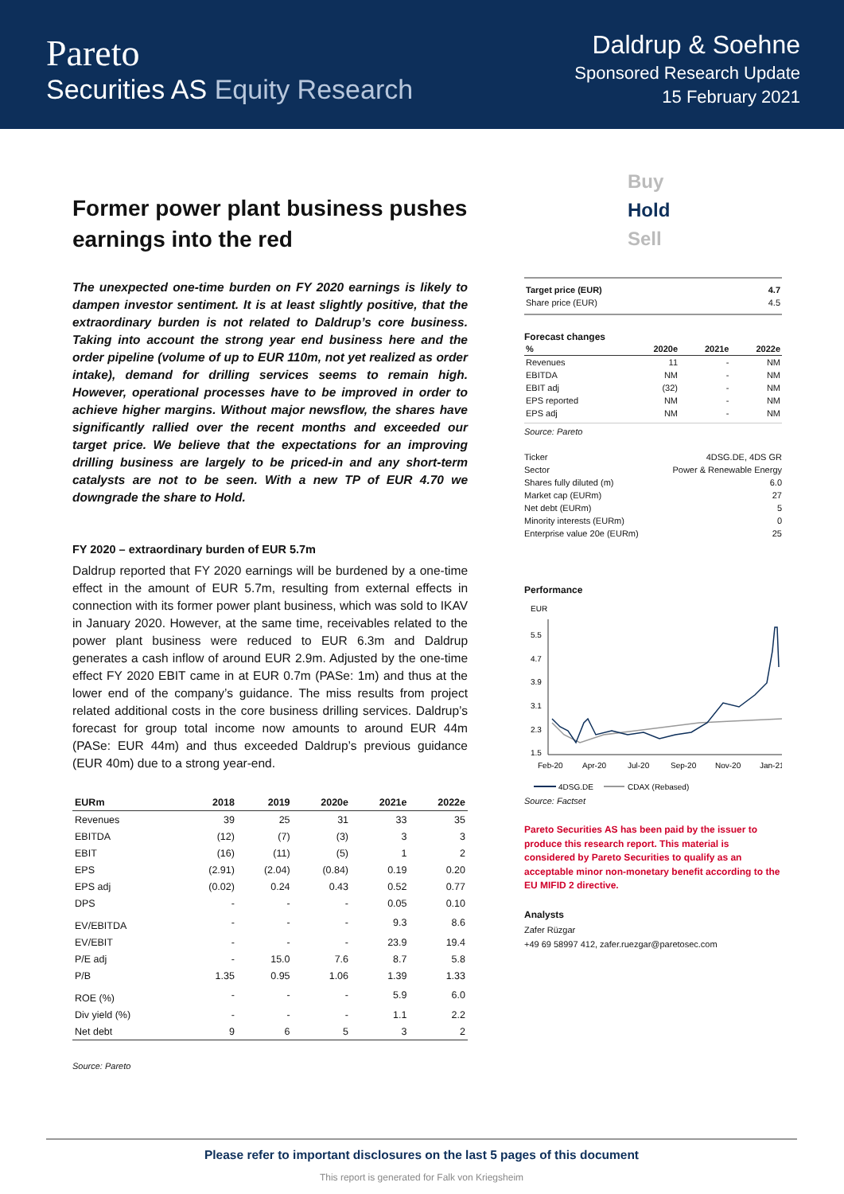Pareto
Securities AS Equity Research
Daldrup & Soehne
Sponsored Research Update
15 February 2021
Former power plant business pushes earnings into the red
The unexpected one-time burden on FY 2020 earnings is likely to dampen investor sentiment. It is at least slightly positive, that the extraordinary burden is not related to Daldrup’s core business. Taking into account the strong year end business here and the order pipeline (volume of up to EUR 110m, not yet realized as order intake), demand for drilling services seems to remain high. However, operational processes have to be improved in order to achieve higher margins. Without major newsflow, the shares have significantly rallied over the recent months and exceeded our target price. We believe that the expectations for an improving drilling business are largely to be priced-in and any short-term catalysts are not to be seen. With a new TP of EUR 4.70 we downgrade the share to Hold.
FY 2020 – extraordinary burden of EUR 5.7m
Daldrup reported that FY 2020 earnings will be burdened by a one-time effect in the amount of EUR 5.7m, resulting from external effects in connection with its former power plant business, which was sold to IKAV in January 2020. However, at the same time, receivables related to the power plant business were reduced to EUR 6.3m and Daldrup generates a cash inflow of around EUR 2.9m. Adjusted by the one-time effect FY 2020 EBIT came in at EUR 0.7m (PASe: 1m) and thus at the lower end of the company’s guidance. The miss results from project related additional costs in the core business drilling services. Daldrup’s forecast for group total income now amounts to around EUR 44m (PASe: EUR 44m) and thus exceeded Daldrup’s previous guidance (EUR 40m) due to a strong year-end.
| EURm | 2018 | 2019 | 2020e | 2021e | 2022e |
| --- | --- | --- | --- | --- | --- |
| Revenues | 39 | 25 | 31 | 33 | 35 |
| EBITDA | (12) | (7) | (3) | 3 | 3 |
| EBIT | (16) | (11) | (5) | 1 | 2 |
| EPS | (2.91) | (2.04) | (0.84) | 0.19 | 0.20 |
| EPS adj | (0.02) | 0.24 | 0.43 | 0.52 | 0.77 |
| DPS | - | - | - | 0.05 | 0.10 |
| EV/EBITDA | - | - | - | 9.3 | 8.6 |
| EV/EBIT | - | - | - | 23.9 | 19.4 |
| P/E adj | - | 15.0 | 7.6 | 8.7 | 5.8 |
| P/B | 1.35 | 0.95 | 1.06 | 1.39 | 1.33 |
| ROE (%) | - | - | - | 5.9 | 6.0 |
| Div yield (%) | - | - | - | 1.1 | 2.2 |
| Net debt | 9 | 6 | 5 | 3 | 2 |
Source: Pareto
Buy
Hold
Sell
| Target price (EUR) | 4.7 |
| Share price (EUR) | 4.5 |
Forecast changes
| % | 2020e | 2021e | 2022e |
| --- | --- | --- | --- |
| Revenues | 11 | - | NM |
| EBITDA | NM | - | NM |
| EBIT adj | (32) | - | NM |
| EPS reported | NM | - | NM |
| EPS adj | NM | - | NM |
Source: Pareto
| Ticker | 4DSG.DE, 4DS GR |
| Sector | Power & Renewable Energy |
| Shares fully diluted (m) | 6.0 |
| Market cap (EURm) | 27 |
| Net debt (EURm) | 5 |
| Minority interests (EURm) | 0 |
| Enterprise value 20e (EURm) | 25 |
Performance
EUR
5.5
4.7
3.9
3.1
2.3
1.5
Feb-20
Apr-20
Jul-20
Sep-20
Nov-20
Jan-21
4DSG.DE
CDAX (Rebased)
Source: Factset
Pareto Securities AS has been paid by the issuer to produce this research report. This material is considered by Pareto Securities to qualify as an acceptable minor non-monetary benefit according to the EU MIFID 2 directive.
Analysts
Zafer Rüzgar
+49 69 58997 412, zafer.ruezgar@paretosec.com
Please refer to important disclosures on the last 5 pages of this document
This report is generated for Falk von Kriegsheim